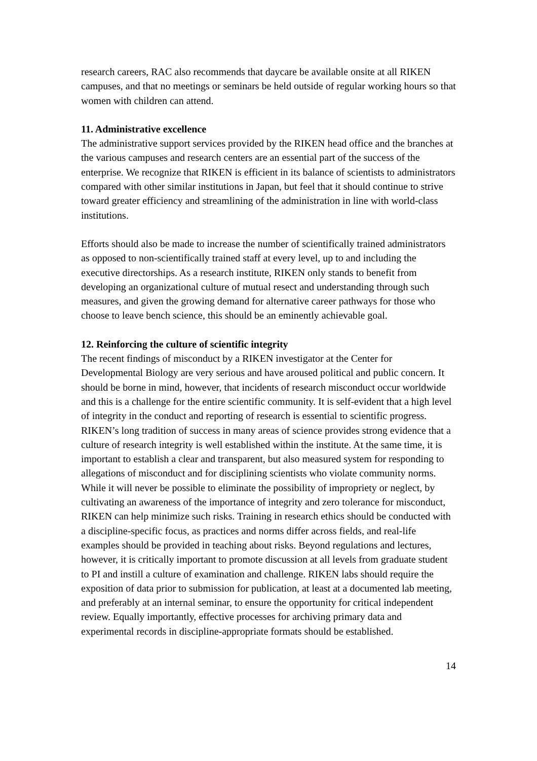research careers, RAC also recommends that daycare be available onsite at all RIKEN campuses, and that no meetings or seminars be held outside of regular working hours so that women with children can attend.
11. Administrative excellence
The administrative support services provided by the RIKEN head office and the branches at the various campuses and research centers are an essential part of the success of the enterprise. We recognize that RIKEN is efficient in its balance of scientists to administrators compared with other similar institutions in Japan, but feel that it should continue to strive toward greater efficiency and streamlining of the administration in line with world-class institutions.
Efforts should also be made to increase the number of scientifically trained administrators as opposed to non-scientifically trained staff at every level, up to and including the executive directorships. As a research institute, RIKEN only stands to benefit from developing an organizational culture of mutual resect and understanding through such measures, and given the growing demand for alternative career pathways for those who choose to leave bench science, this should be an eminently achievable goal.
12. Reinforcing the culture of scientific integrity
The recent findings of misconduct by a RIKEN investigator at the Center for Developmental Biology are very serious and have aroused political and public concern. It should be borne in mind, however, that incidents of research misconduct occur worldwide and this is a challenge for the entire scientific community. It is self-evident that a high level of integrity in the conduct and reporting of research is essential to scientific progress. RIKEN’s long tradition of success in many areas of science provides strong evidence that a culture of research integrity is well established within the institute. At the same time, it is important to establish a clear and transparent, but also measured system for responding to allegations of misconduct and for disciplining scientists who violate community norms. While it will never be possible to eliminate the possibility of impropriety or neglect, by cultivating an awareness of the importance of integrity and zero tolerance for misconduct, RIKEN can help minimize such risks. Training in research ethics should be conducted with a discipline-specific focus, as practices and norms differ across fields, and real-life examples should be provided in teaching about risks. Beyond regulations and lectures, however, it is critically important to promote discussion at all levels from graduate student to PI and instill a culture of examination and challenge. RIKEN labs should require the exposition of data prior to submission for publication, at least at a documented lab meeting, and preferably at an internal seminar, to ensure the opportunity for critical independent review. Equally importantly, effective processes for archiving primary data and experimental records in discipline-appropriate formats should be established.
14